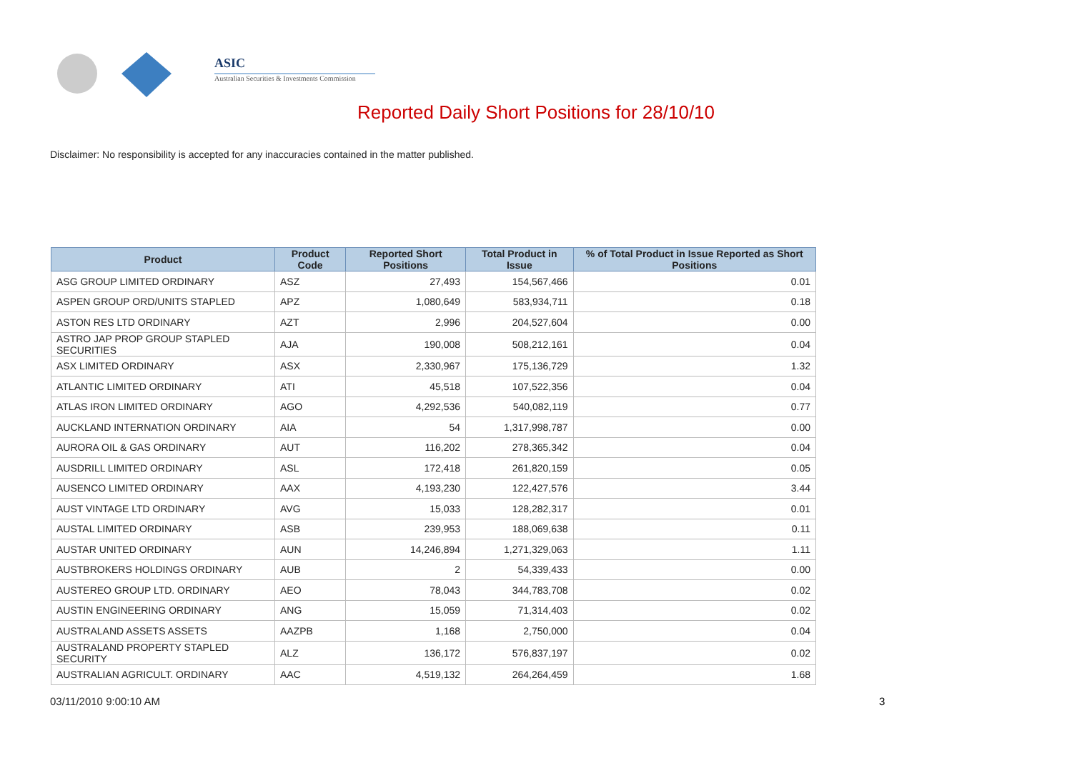ASIC
Australian Securities & Investments Commission
Reported Daily Short Positions for 28/10/10
Disclaimer: No responsibility is accepted for any inaccuracies contained in the matter published.
| Product | Product Code | Reported Short Positions | Total Product in Issue | % of Total Product in Issue Reported as Short Positions |
| --- | --- | --- | --- | --- |
| ASG GROUP LIMITED ORDINARY | ASZ | 27,493 | 154,567,466 | 0.01 |
| ASPEN GROUP ORD/UNITS STAPLED | APZ | 1,080,649 | 583,934,711 | 0.18 |
| ASTON RES LTD ORDINARY | AZT | 2,996 | 204,527,604 | 0.00 |
| ASTRO JAP PROP GROUP STAPLED SECURITIES | AJA | 190,008 | 508,212,161 | 0.04 |
| ASX LIMITED ORDINARY | ASX | 2,330,967 | 175,136,729 | 1.32 |
| ATLANTIC LIMITED ORDINARY | ATI | 45,518 | 107,522,356 | 0.04 |
| ATLAS IRON LIMITED ORDINARY | AGO | 4,292,536 | 540,082,119 | 0.77 |
| AUCKLAND INTERNATION ORDINARY | AIA | 54 | 1,317,998,787 | 0.00 |
| AURORA OIL & GAS ORDINARY | AUT | 116,202 | 278,365,342 | 0.04 |
| AUSDRILL LIMITED ORDINARY | ASL | 172,418 | 261,820,159 | 0.05 |
| AUSENCO LIMITED ORDINARY | AAX | 4,193,230 | 122,427,576 | 3.44 |
| AUST VINTAGE LTD ORDINARY | AVG | 15,033 | 128,282,317 | 0.01 |
| AUSTAL LIMITED ORDINARY | ASB | 239,953 | 188,069,638 | 0.11 |
| AUSTAR UNITED ORDINARY | AUN | 14,246,894 | 1,271,329,063 | 1.11 |
| AUSTBROKERS HOLDINGS ORDINARY | AUB | 2 | 54,339,433 | 0.00 |
| AUSTEREO GROUP LTD. ORDINARY | AEO | 78,043 | 344,783,708 | 0.02 |
| AUSTIN ENGINEERING ORDINARY | ANG | 15,059 | 71,314,403 | 0.02 |
| AUSTRALAND ASSETS ASSETS | AAZPB | 1,168 | 2,750,000 | 0.04 |
| AUSTRALAND PROPERTY STAPLED SECURITY | ALZ | 136,172 | 576,837,197 | 0.02 |
| AUSTRALIAN AGRICULT. ORDINARY | AAC | 4,519,132 | 264,264,459 | 1.68 |
03/11/2010 9:00:10 AM 3